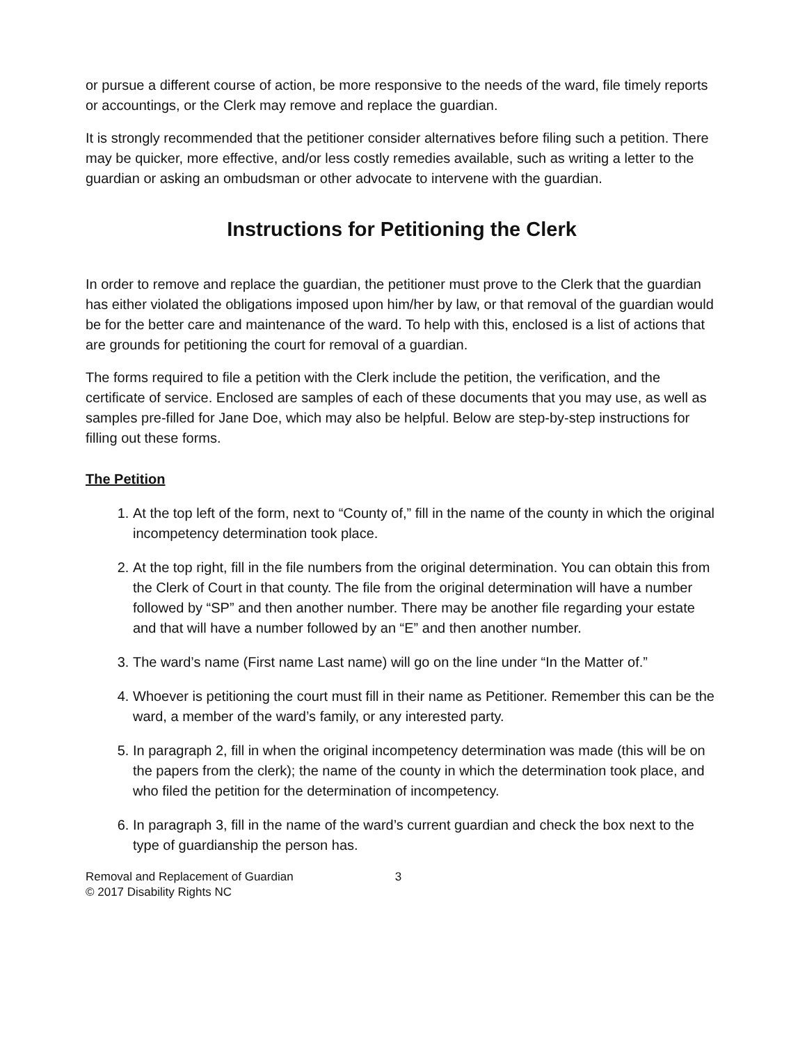or pursue a different course of action, be more responsive to the needs of the ward, file timely reports or accountings, or the Clerk may remove and replace the guardian.
It is strongly recommended that the petitioner consider alternatives before filing such a petition. There may be quicker, more effective, and/or less costly remedies available, such as writing a letter to the guardian or asking an ombudsman or other advocate to intervene with the guardian.
Instructions for Petitioning the Clerk
In order to remove and replace the guardian, the petitioner must prove to the Clerk that the guardian has either violated the obligations imposed upon him/her by law, or that removal of the guardian would be for the better care and maintenance of the ward. To help with this, enclosed is a list of actions that are grounds for petitioning the court for removal of a guardian.
The forms required to file a petition with the Clerk include the petition, the verification, and the certificate of service. Enclosed are samples of each of these documents that you may use, as well as samples pre-filled for Jane Doe, which may also be helpful. Below are step-by-step instructions for filling out these forms.
The Petition
1. At the top left of the form, next to “County of,” fill in the name of the county in which the original incompetency determination took place.
2. At the top right, fill in the file numbers from the original determination. You can obtain this from the Clerk of Court in that county. The file from the original determination will have a number followed by “SP” and then another number. There may be another file regarding your estate and that will have a number followed by an “E” and then another number.
3. The ward’s name (First name Last name) will go on the line under “In the Matter of.”
4. Whoever is petitioning the court must fill in their name as Petitioner. Remember this can be the ward, a member of the ward’s family, or any interested party.
5. In paragraph 2, fill in when the original incompetency determination was made (this will be on the papers from the clerk); the name of the county in which the determination took place, and who filed the petition for the determination of incompetency.
6. In paragraph 3, fill in the name of the ward’s current guardian and check the box next to the type of guardianship the person has.
Removal and Replacement of Guardian 3
© 2017 Disability Rights NC